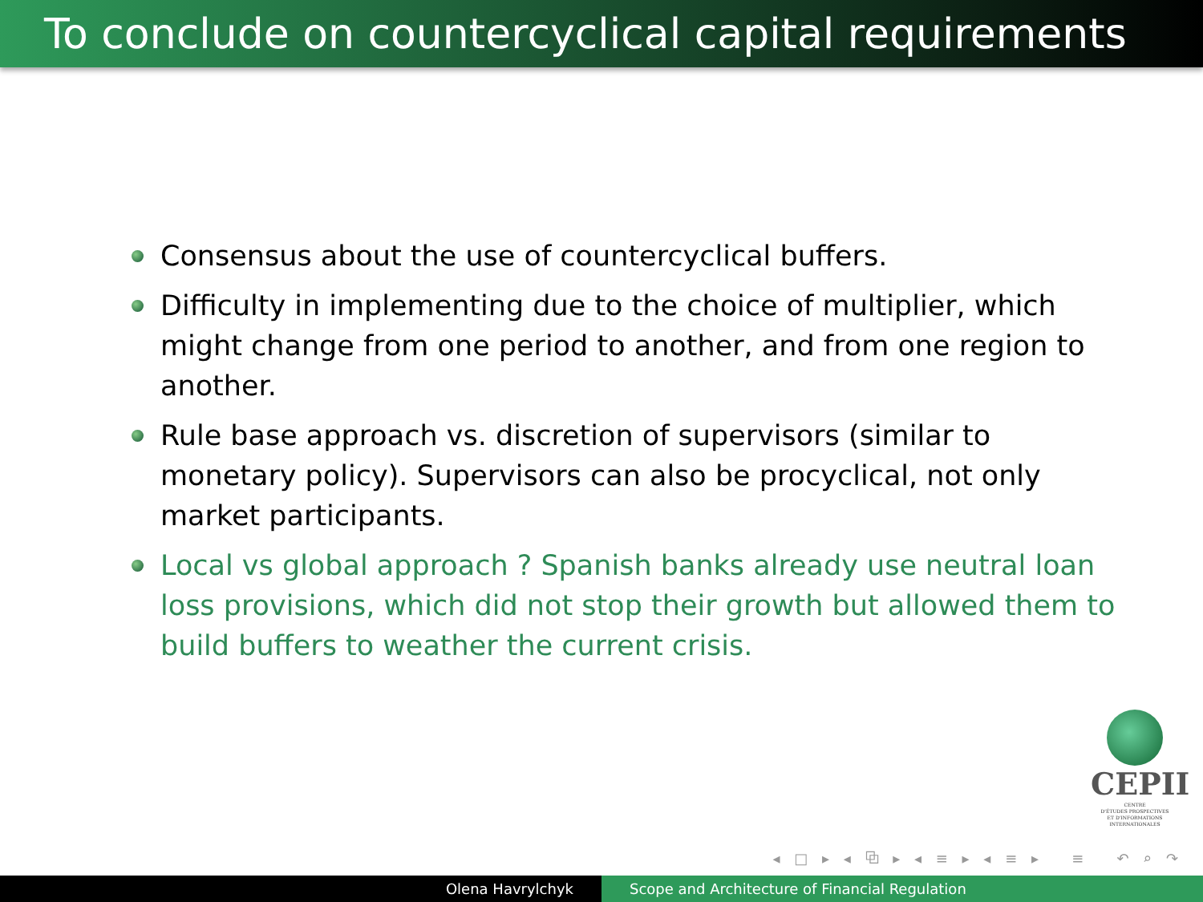To conclude on countercyclical capital requirements
Consensus about the use of countercyclical buffers.
Difficulty in implementing due to the choice of multiplier, which might change from one period to another, and from one region to another.
Rule base approach vs. discretion of supervisors (similar to monetary policy). Supervisors can also be procyclical, not only market participants.
Local vs global approach ? Spanish banks already use neutral loan loss provisions, which did not stop their growth but allowed them to build buffers to weather the current crisis.
CEPII
CENTRE
D'ÉTUDES PROSPECTIVES
ET D'INFORMATIONS
INTERNATIONALES
◂ □ ▸ ◂ ⧉ ▸ ◂ ≡ ▸ ◂ ≡ ▸ ≡ ↶ ⌕ ↷
Olena Havrylchyk Scope and Architecture of Financial Regulation